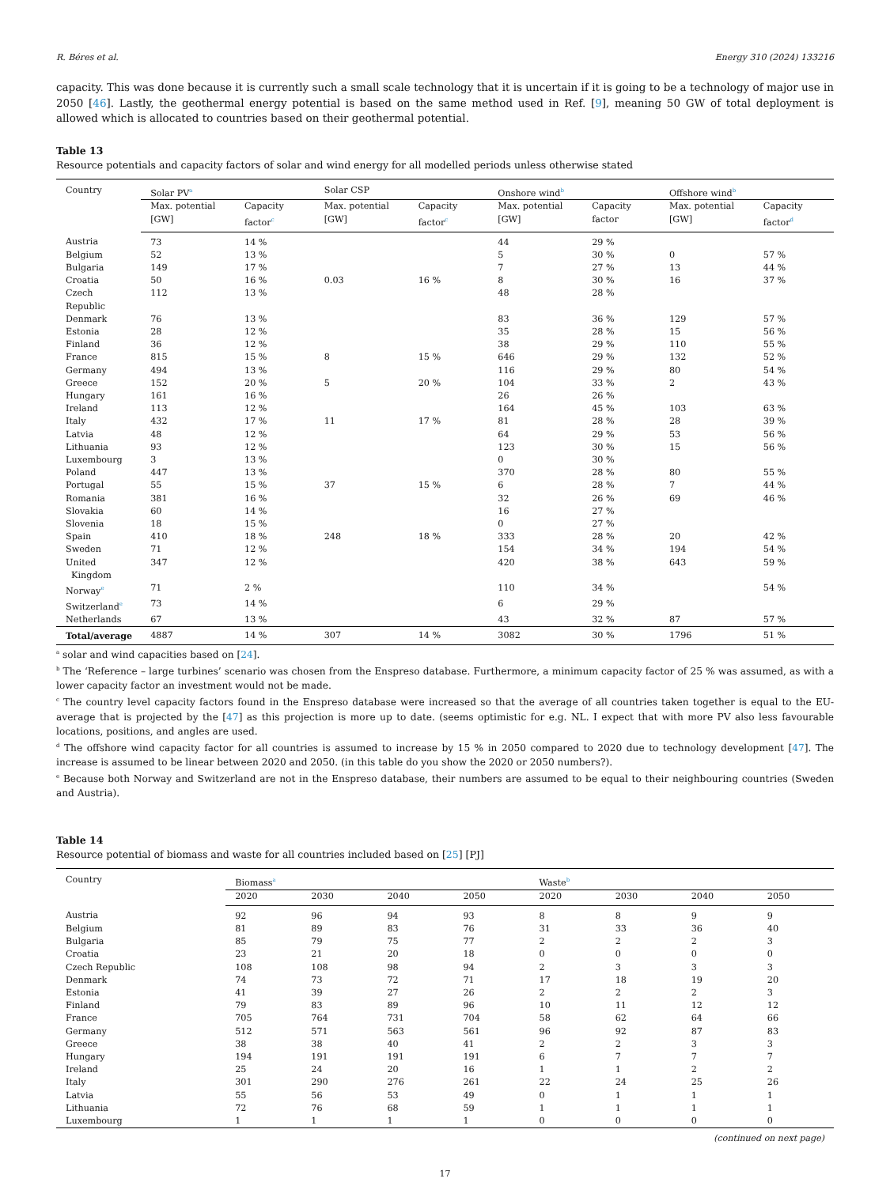R. Béres et al. Energy 310 (2024) 133216
capacity. This was done because it is currently such a small scale technology that it is uncertain if it is going to be a technology of major use in 2050 [46]. Lastly, the geothermal energy potential is based on the same method used in Ref. [9], meaning 50 GW of total deployment is allowed which is allocated to countries based on their geothermal potential.
Table 13
Resource potentials and capacity factors of solar and wind energy for all modelled periods unless otherwise stated
| Country | Solar PV<sup>a</sup> | | Solar CSP | | Onshore wind<sup>b</sup> | | Offshore wind<sup>b</sup> | |
| --- | --- | --- | --- | --- | --- | --- | --- | --- |
| | Max. potential [GW] | Capacity factor<sup>c</sup> | Max. potential [GW] | Capacity factor<sup>c</sup> | Max. potential [GW] | Capacity factor | Max. potential [GW] | Capacity factor<sup>d</sup> |
| Austria | 73 | 14 % | | | 44 | 29 % | | |
| Belgium | 52 | 13 % | | | 5 | 30 % | 0 | 57 % |
| Bulgaria | 149 | 17 % | | | 7 | 27 % | 13 | 44 % |
| Croatia | 50 | 16 % | 0.03 | 16 % | 8 | 30 % | 16 | 37 % |
| Czech Republic | 112 | 13 % | | | 48 | 28 % | | |
| Denmark | 76 | 13 % | | | 83 | 36 % | 129 | 57 % |
| Estonia | 28 | 12 % | | | 35 | 28 % | 15 | 56 % |
| Finland | 36 | 12 % | | | 38 | 29 % | 110 | 55 % |
| France | 815 | 15 % | 8 | 15 % | 646 | 29 % | 132 | 52 % |
| Germany | 494 | 13 % | | | 116 | 29 % | 80 | 54 % |
| Greece | 152 | 20 % | 5 | 20 % | 104 | 33 % | 2 | 43 % |
| Hungary | 161 | 16 % | | | 26 | 26 % | | |
| Ireland | 113 | 12 % | | | 164 | 45 % | 103 | 63 % |
| Italy | 432 | 17 % | 11 | 17 % | 81 | 28 % | 28 | 39 % |
| Latvia | 48 | 12 % | | | 64 | 29 % | 53 | 56 % |
| Lithuania | 93 | 12 % | | | 123 | 30 % | 15 | 56 % |
| Luxembourg | 3 | 13 % | | | 0 | 30 % | | |
| Poland | 447 | 13 % | | | 370 | 28 % | 80 | 55 % |
| Portugal | 55 | 15 % | 37 | 15 % | 6 | 28 % | 7 | 44 % |
| Romania | 381 | 16 % | | | 32 | 26 % | 69 | 46 % |
| Slovakia | 60 | 14 % | | | 16 | 27 % | | |
| Slovenia | 18 | 15 % | | | 0 | 27 % | | |
| Spain | 410 | 18 % | 248 | 18 % | 333 | 28 % | 20 | 42 % |
| Sweden | 71 | 12 % | | | 154 | 34 % | 194 | 54 % |
| United Kingdom | 347 | 12 % | | | 420 | 38 % | 643 | 59 % |
| Norway<sup>e</sup> | 71 | 2 % | | | 110 | 34 % | | 54 % |
| Switzerland<sup>e</sup> | 73 | 14 % | | | 6 | 29 % | | |
| Netherlands | 67 | 13 % | | | 43 | 32 % | 87 | 57 % |
| Total/average | 4887 | 14 % | 307 | 14 % | 3082 | 30 % | 1796 | 51 % |
<sup>a</sup> solar and wind capacities based on [24].
<sup>b</sup> The ‘Reference – large turbines’ scenario was chosen from the Enspreso database. Furthermore, a minimum capacity factor of 25 % was assumed, as with a lower capacity factor an investment would not be made.
<sup>c</sup> The country level capacity factors found in the Enspreso database were increased so that the average of all countries taken together is equal to the EU-average that is projected by the [47] as this projection is more up to date. (seems optimistic for e.g. NL. I expect that with more PV also less favourable locations, positions, and angles are used.
<sup>d</sup> The offshore wind capacity factor for all countries is assumed to increase by 15 % in 2050 compared to 2020 due to technology development [47]. The increase is assumed to be linear between 2020 and 2050. (in this table do you show the 2020 or 2050 numbers?).
<sup>e</sup> Because both Norway and Switzerland are not in the Enspreso database, their numbers are assumed to be equal to their neighbouring countries (Sweden and Austria).
Table 14
Resource potential of biomass and waste for all countries included based on [25] [PJ]
| Country | Biomass<sup>a</sup> | | | | Waste<sup>b</sup> | | | |
| --- | --- | --- | --- | --- | --- | --- | --- | --- |
| | 2020 | 2030 | 2040 | 2050 | 2020 | 2030 | 2040 | 2050 |
| Austria | 92 | 96 | 94 | 93 | 8 | 8 | 9 | 9 |
| Belgium | 81 | 89 | 83 | 76 | 31 | 33 | 36 | 40 |
| Bulgaria | 85 | 79 | 75 | 77 | 2 | 2 | 2 | 3 |
| Croatia | 23 | 21 | 20 | 18 | 0 | 0 | 0 | 0 |
| Czech Republic | 108 | 108 | 98 | 94 | 2 | 3 | 3 | 3 |
| Denmark | 74 | 73 | 72 | 71 | 17 | 18 | 19 | 20 |
| Estonia | 41 | 39 | 27 | 26 | 2 | 2 | 2 | 3 |
| Finland | 79 | 83 | 89 | 96 | 10 | 11 | 12 | 12 |
| France | 705 | 764 | 731 | 704 | 58 | 62 | 64 | 66 |
| Germany | 512 | 571 | 563 | 561 | 96 | 92 | 87 | 83 |
| Greece | 38 | 38 | 40 | 41 | 2 | 2 | 3 | 3 |
| Hungary | 194 | 191 | 191 | 191 | 6 | 7 | 7 | 7 |
| Ireland | 25 | 24 | 20 | 16 | 1 | 1 | 2 | 2 |
| Italy | 301 | 290 | 276 | 261 | 22 | 24 | 25 | 26 |
| Latvia | 55 | 56 | 53 | 49 | 0 | 1 | 1 | 1 |
| Lithuania | 72 | 76 | 68 | 59 | 1 | 1 | 1 | 1 |
| Luxembourg | 1 | 1 | 1 | 1 | 0 | 0 | 0 | 0 |
(continued on next page)
17